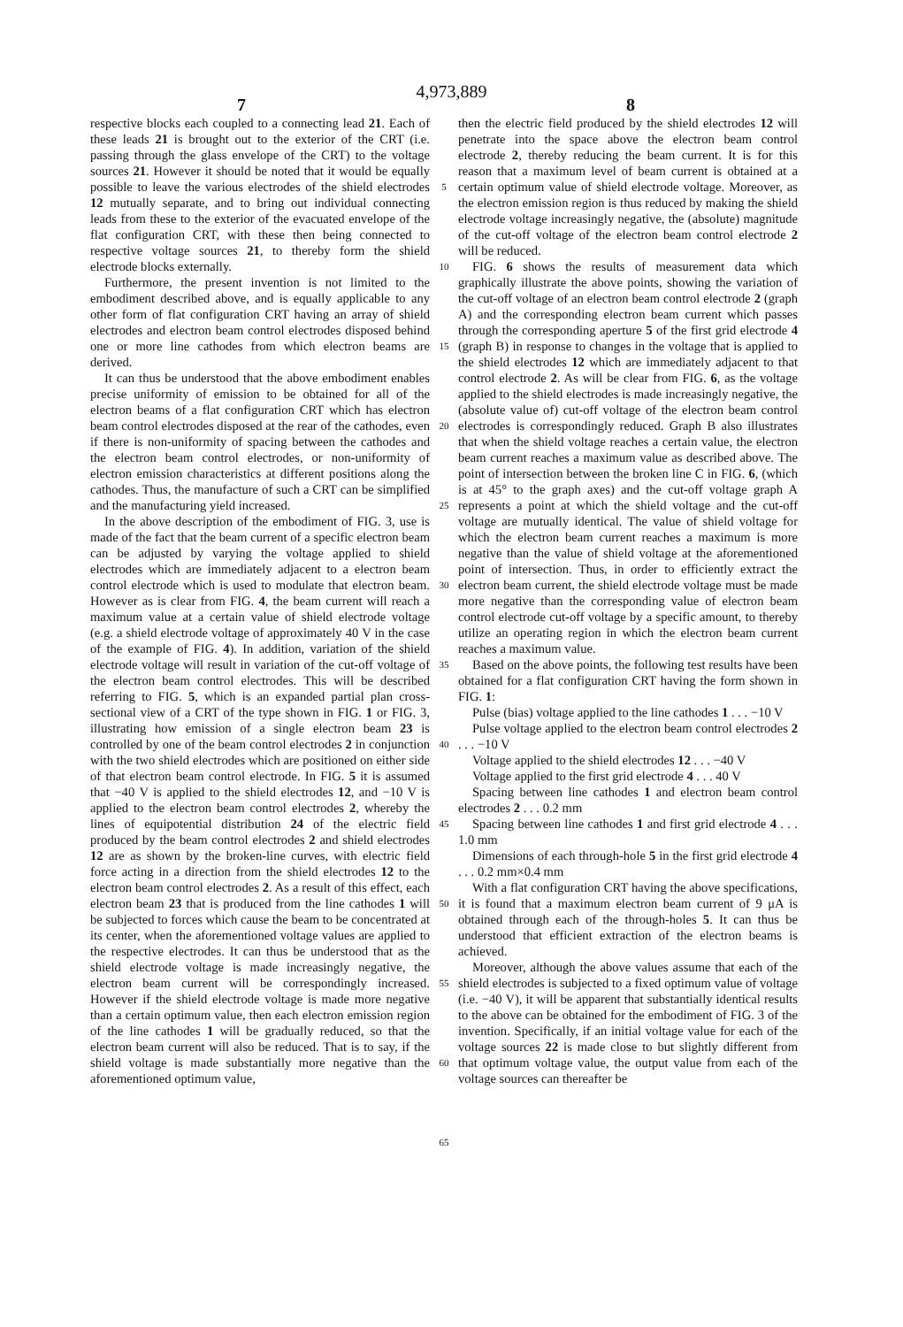4,973,889
7 8
respective blocks each coupled to a connecting lead 21. Each of these leads 21 is brought out to the exterior of the CRT (i.e. passing through the glass envelope of the CRT) to the voltage sources 21. However it should be noted that it would be equally possible to leave the various electrodes of the shield electrodes 12 mutually separate, and to bring out individual connecting leads from these to the exterior of the evacuated envelope of the flat configuration CRT, with these then being connected to respective voltage sources 21, to thereby form the shield electrode blocks externally.
Furthermore, the present invention is not limited to the embodiment described above, and is equally applicable to any other form of flat configuration CRT having an array of shield electrodes and electron beam control electrodes disposed behind one or more line cathodes from which electron beams are derived.
It can thus be understood that the above embodiment enables precise uniformity of emission to be obtained for all of the electron beams of a flat configuration CRT which has electron beam control electrodes disposed at the rear of the cathodes, even if there is non-uniformity of spacing between the cathodes and the electron beam control electrodes, or non-uniformity of electron emission characteristics at different positions along the cathodes. Thus, the manufacture of such a CRT can be simplified and the manufacturing yield increased.
In the above description of the embodiment of FIG. 3, use is made of the fact that the beam current of a specific electron beam can be adjusted by varying the voltage applied to shield electrodes which are immediately adjacent to a electron beam control electrode which is used to modulate that electron beam. However as is clear from FIG. 4, the beam current will reach a maximum value at a certain value of shield electrode voltage (e.g. a shield electrode voltage of approximately 40 V in the case of the example of FIG. 4). In addition, variation of the shield electrode voltage will result in variation of the cut-off voltage of the electron beam control electrodes. This will be described referring to FIG. 5, which is an expanded partial plan cross-sectional view of a CRT of the type shown in FIG. 1 or FIG. 3, illustrating how emission of a single electron beam 23 is controlled by one of the beam control electrodes 2 in conjunction with the two shield electrodes which are positioned on either side of that electron beam control electrode. In FIG. 5 it is assumed that −40 V is applied to the shield electrodes 12, and −10 V is applied to the electron beam control electrodes 2, whereby the lines of equipotential distribution 24 of the electric field produced by the beam control electrodes 2 and shield electrodes 12 are as shown by the broken-line curves, with electric field force acting in a direction from the shield electrodes 12 to the electron beam control electrodes 2. As a result of this effect, each electron beam 23 that is produced from the line cathodes 1 will be subjected to forces which cause the beam to be concentrated at its center, when the aforementioned voltage values are applied to the respective electrodes. It can thus be understood that as the shield electrode voltage is made increasingly negative, the electron beam current will be correspondingly increased. However if the shield electrode voltage is made more negative than a certain optimum value, then each electron emission region of the line cathodes 1 will be gradually reduced, so that the electron beam current will also be reduced. That is to say, if the shield voltage is made substantially more negative than the aforementioned optimum value,
5
10
15
20
25
30
35
40
45
50
55
60
65
then the electric field produced by the shield electrodes 12 will penetrate into the space above the electron beam control electrode 2, thereby reducing the beam current. It is for this reason that a maximum level of beam current is obtained at a certain optimum value of shield electrode voltage. Moreover, as the electron emission region is thus reduced by making the shield electrode voltage increasingly negative, the (absolute) magnitude of the cut-off voltage of the electron beam control electrode 2 will be reduced.
FIG. 6 shows the results of measurement data which graphically illustrate the above points, showing the variation of the cut-off voltage of an electron beam control electrode 2 (graph A) and the corresponding electron beam current which passes through the corresponding aperture 5 of the first grid electrode 4 (graph B) in response to changes in the voltage that is applied to the shield electrodes 12 which are immediately adjacent to that control electrode 2. As will be clear from FIG. 6, as the voltage applied to the shield electrodes is made increasingly negative, the (absolute value of) cut-off voltage of the electron beam control electrodes is correspondingly reduced. Graph B also illustrates that when the shield voltage reaches a certain value, the electron beam current reaches a maximum value as described above. The point of intersection between the broken line C in FIG. 6, (which is at 45° to the graph axes) and the cut-off voltage graph A represents a point at which the shield voltage and the cut-off voltage are mutually identical. The value of shield voltage for which the electron beam current reaches a maximum is more negative than the value of shield voltage at the aforementioned point of intersection. Thus, in order to efficiently extract the electron beam current, the shield electrode voltage must be made more negative than the corresponding value of electron beam control electrode cut-off voltage by a specific amount, to thereby utilize an operating region in which the electron beam current reaches a maximum value.
Based on the above points, the following test results have been obtained for a flat configuration CRT having the form shown in FIG. 1:
Pulse (bias) voltage applied to the line cathodes 1 . . . −10 V
Pulse voltage applied to the electron beam control electrodes 2 . . . −10 V
Voltage applied to the shield electrodes 12 . . . −40 V
Voltage applied to the first grid electrode 4 . . . 40 V
Spacing between line cathodes 1 and electron beam control electrodes 2 . . . 0.2 mm
Spacing between line cathodes 1 and first grid electrode 4 . . . 1.0 mm
Dimensions of each through-hole 5 in the first grid electrode 4 . . . 0.2 mm×0.4 mm
With a flat configuration CRT having the above specifications, it is found that a maximum electron beam current of 9 μA is obtained through each of the through-holes 5. It can thus be understood that efficient extraction of the electron beams is achieved.
Moreover, although the above values assume that each of the shield electrodes is subjected to a fixed optimum value of voltage (i.e. −40 V), it will be apparent that substantially identical results to the above can be obtained for the embodiment of FIG. 3 of the invention. Specifically, if an initial voltage value for each of the voltage sources 22 is made close to but slightly different from that optimum voltage value, the output value from each of the voltage sources can thereafter be